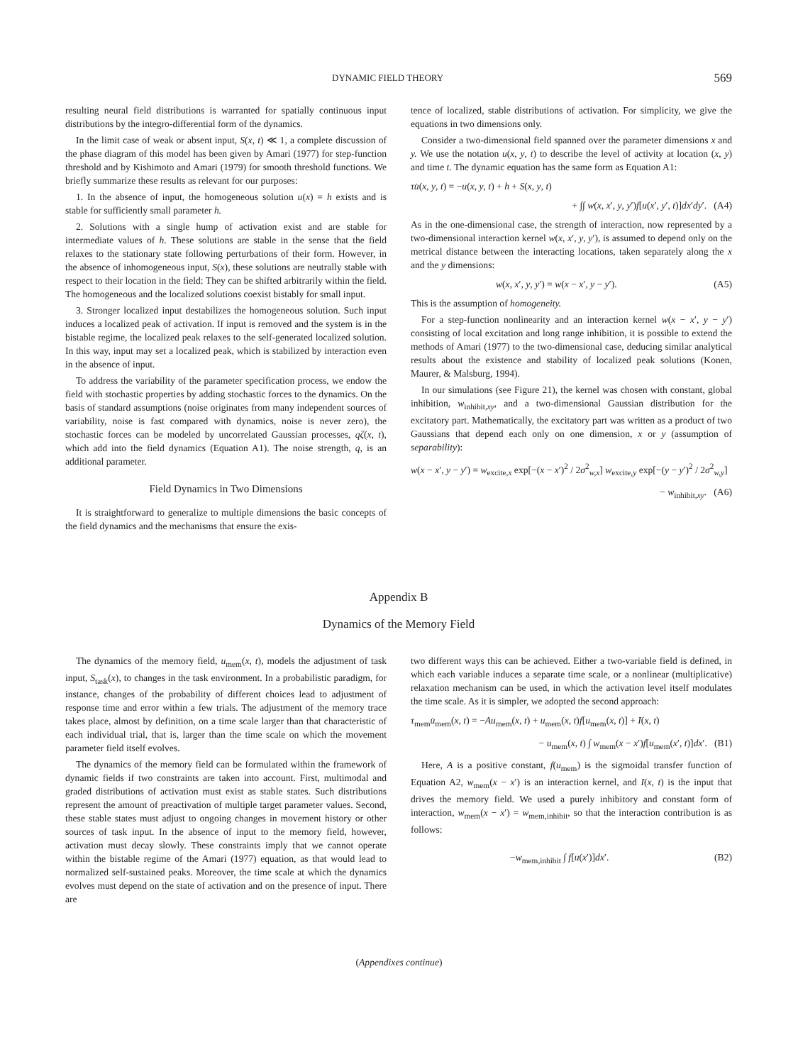DYNAMIC FIELD THEORY 569
resulting neural field distributions is warranted for spatially continuous input distributions by the integro-differential form of the dynamics.
In the limit case of weak or absent input, S(x, t) ≪ 1, a complete discussion of the phase diagram of this model has been given by Amari (1977) for step-function threshold and by Kishimoto and Amari (1979) for smooth threshold functions. We briefly summarize these results as relevant for our purposes:
1. In the absence of input, the homogeneous solution u(x) = h exists and is stable for sufficiently small parameter h.
2. Solutions with a single hump of activation exist and are stable for intermediate values of h. These solutions are stable in the sense that the field relaxes to the stationary state following perturbations of their form. However, in the absence of inhomogeneous input, S(x), these solutions are neutrally stable with respect to their location in the field: They can be shifted arbitrarily within the field. The homogeneous and the localized solutions coexist bistably for small input.
3. Stronger localized input destabilizes the homogeneous solution. Such input induces a localized peak of activation. If input is removed and the system is in the bistable regime, the localized peak relaxes to the self-generated localized solution. In this way, input may set a localized peak, which is stabilized by interaction even in the absence of input.
To address the variability of the parameter specification process, we endow the field with stochastic properties by adding stochastic forces to the dynamics. On the basis of standard assumptions (noise originates from many independent sources of variability, noise is fast compared with dynamics, noise is never zero), the stochastic forces can be modeled by uncorrelated Gaussian processes, qζ(x, t), which add into the field dynamics (Equation A1). The noise strength, q, is an additional parameter.
Field Dynamics in Two Dimensions
It is straightforward to generalize to multiple dimensions the basic concepts of the field dynamics and the mechanisms that ensure the exis-
tence of localized, stable distributions of activation. For simplicity, we give the equations in two dimensions only.
Consider a two-dimensional field spanned over the parameter dimensions x and y. We use the notation u(x, y, t) to describe the level of activity at location (x, y) and time t. The dynamic equation has the same form as Equation A1:
τu̇(x, y, t) = −u(x, y, t) + h + S(x, y, t)
+ ∫∫ w(x, x′, y, y′)f[u(x′, y′, t)]dx′dy′. (A4)
As in the one-dimensional case, the strength of interaction, now represented by a two-dimensional interaction kernel w(x, x′, y, y′), is assumed to depend only on the metrical distance between the interacting locations, taken separately along the x and the y dimensions:
w(x, x′, y, y′) = w(x − x′, y − y′). (A5)
This is the assumption of homogeneity.
For a step-function nonlinearity and an interaction kernel w(x − x′, y − y′) consisting of local excitation and long range inhibition, it is possible to extend the methods of Amari (1977) to the two-dimensional case, deducing similar analytical results about the existence and stability of localized peak solutions (Konen, Maurer, & Malsburg, 1994).
In our simulations (see Figure 21), the kernel was chosen with constant, global inhibition, w<sub>inhibit,xy</sub>, and a two-dimensional Gaussian distribution for the excitatory part. Mathematically, the excitatory part was written as a product of two Gaussians that depend each only on one dimension, x or y (assumption of separability):
w(x − x′, y − y′) = w<sub>excite,x</sub> exp[−(x − x′)<sup>2</sup> / 2σ<sup>2</sup><sub>w,x</sub>] w<sub>excite,y</sub> exp[−(y − y′)<sup>2</sup> / 2σ<sup>2</sup><sub>w,y</sub>]
− w<sub>inhibit,xy</sub>. (A6)
Appendix B
Dynamics of the Memory Field
The dynamics of the memory field, u<sub>mem</sub>(x, t), models the adjustment of task input, S<sub>task</sub>(x), to changes in the task environment. In a probabilistic paradigm, for instance, changes of the probability of different choices lead to adjustment of response time and error within a few trials. The adjustment of the memory trace takes place, almost by definition, on a time scale larger than that characteristic of each individual trial, that is, larger than the time scale on which the movement parameter field itself evolves.
The dynamics of the memory field can be formulated within the framework of dynamic fields if two constraints are taken into account. First, multimodal and graded distributions of activation must exist as stable states. Such distributions represent the amount of preactivation of multiple target parameter values. Second, these stable states must adjust to ongoing changes in movement history or other sources of task input. In the absence of input to the memory field, however, activation must decay slowly. These constraints imply that we cannot operate within the bistable regime of the Amari (1977) equation, as that would lead to normalized self-sustained peaks. Moreover, the time scale at which the dynamics evolves must depend on the state of activation and on the presence of input. There are
two different ways this can be achieved. Either a two-variable field is defined, in which each variable induces a separate time scale, or a nonlinear (multiplicative) relaxation mechanism can be used, in which the activation level itself modulates the time scale. As it is simpler, we adopted the second approach:
τ<sub>mem</sub>u̇<sub>mem</sub>(x, t) = −Au<sub>mem</sub>(x, t) + u<sub>mem</sub>(x, t)f[u<sub>mem</sub>(x, t)] + I(x, t)
− u<sub>mem</sub>(x, t) ∫ w<sub>mem</sub>(x − x′)f[u<sub>mem</sub>(x′, t)]dx′. (B1)
Here, A is a positive constant, f(u<sub>mem</sub>) is the sigmoidal transfer function of Equation A2, w<sub>mem</sub>(x − x′) is an interaction kernel, and I(x, t) is the input that drives the memory field. We used a purely inhibitory and constant form of interaction, w<sub>mem</sub>(x − x′) = w<sub>mem,inhibit</sub>, so that the interaction contribution is as follows:
−w<sub>mem,inhibit</sub> ∫ f[u(x′)]dx′. (B2)
(Appendixes continue)